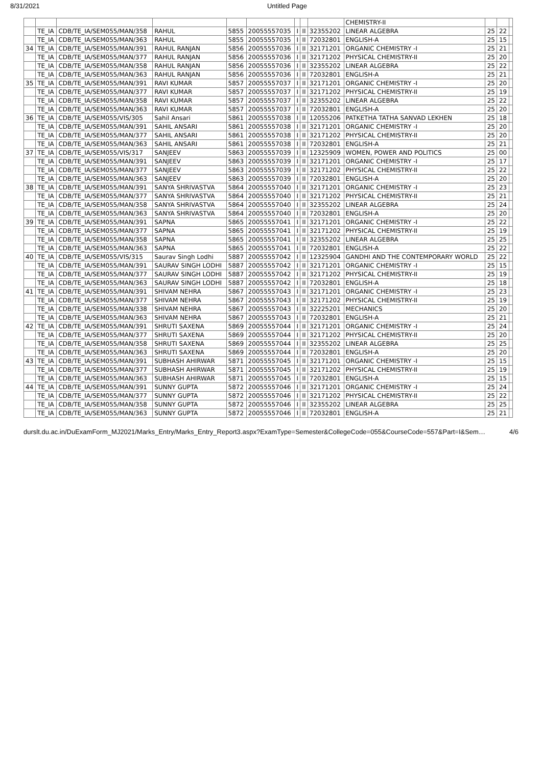8/31/2021 Untitled Page
| | | | | | | | | | CHEMISTRY-II | | | |
| | TE_IA | CDB/TE_IA/SEM055/MAN/358 | RAHUL | 5855 | 20055557035 | I | II | 32355202 | LINEAR ALGEBRA | 25 | 22 | |
| | TE_IA | CDB/TE_IA/SEM055/MAN/363 | RAHUL | 5855 | 20055557035 | I | II | 72032801 | ENGLISH-A | 25 | 15 | |
| 34 | TE_IA | CDB/TE_IA/SEM055/MAN/391 | RAHUL RANJAN | 5856 | 20055557036 | I | II | 32171201 | ORGANIC CHEMISTRY -I | 25 | 21 | |
| | TE_IA | CDB/TE_IA/SEM055/MAN/377 | RAHUL RANJAN | 5856 | 20055557036 | I | II | 32171202 | PHYSICAL CHEMISTRY-II | 25 | 20 | |
| | TE_IA | CDB/TE_IA/SEM055/MAN/358 | RAHUL RANJAN | 5856 | 20055557036 | I | II | 32355202 | LINEAR ALGEBRA | 25 | 22 | |
| | TE_IA | CDB/TE_IA/SEM055/MAN/363 | RAHUL RANJAN | 5856 | 20055557036 | I | II | 72032801 | ENGLISH-A | 25 | 21 | |
| 35 | TE_IA | CDB/TE_IA/SEM055/MAN/391 | RAVI KUMAR | 5857 | 20055557037 | I | II | 32171201 | ORGANIC CHEMISTRY -I | 25 | 20 | |
| | TE_IA | CDB/TE_IA/SEM055/MAN/377 | RAVI KUMAR | 5857 | 20055557037 | I | II | 32171202 | PHYSICAL CHEMISTRY-II | 25 | 19 | |
| | TE_IA | CDB/TE_IA/SEM055/MAN/358 | RAVI KUMAR | 5857 | 20055557037 | I | II | 32355202 | LINEAR ALGEBRA | 25 | 22 | |
| | TE_IA | CDB/TE_IA/SEM055/MAN/363 | RAVI KUMAR | 5857 | 20055557037 | I | II | 72032801 | ENGLISH-A | 25 | 20 | |
| 36 | TE_IA | CDB/TE_IA/SEM055/VIS/305 | Sahil Ansari | 5861 | 20055557038 | I | II | 12055206 | PATKETHA TATHA SANVAD LEKHEN | 25 | 18 | |
| | TE_IA | CDB/TE_IA/SEM055/MAN/391 | SAHIL ANSARI | 5861 | 20055557038 | I | II | 32171201 | ORGANIC CHEMISTRY -I | 25 | 20 | |
| | TE_IA | CDB/TE_IA/SEM055/MAN/377 | SAHIL ANSARI | 5861 | 20055557038 | I | II | 32171202 | PHYSICAL CHEMISTRY-II | 25 | 20 | |
| | TE_IA | CDB/TE_IA/SEM055/MAN/363 | SAHIL ANSARI | 5861 | 20055557038 | I | II | 72032801 | ENGLISH-A | 25 | 21 | |
| 37 | TE_IA | CDB/TE_IA/SEM055/VIS/317 | SANJEEV | 5863 | 20055557039 | I | II | 12325909 | WOMEN, POWER AND POLITICS | 25 | 00 | |
| | TE_IA | CDB/TE_IA/SEM055/MAN/391 | SANJEEV | 5863 | 20055557039 | I | II | 32171201 | ORGANIC CHEMISTRY -I | 25 | 17 | |
| | TE_IA | CDB/TE_IA/SEM055/MAN/377 | SANJEEV | 5863 | 20055557039 | I | II | 32171202 | PHYSICAL CHEMISTRY-II | 25 | 22 | |
| | TE_IA | CDB/TE_IA/SEM055/MAN/363 | SANJEEV | 5863 | 20055557039 | I | II | 72032801 | ENGLISH-A | 25 | 20 | |
| 38 | TE_IA | CDB/TE_IA/SEM055/MAN/391 | SANYA SHRIVASTVA | 5864 | 20055557040 | I | II | 32171201 | ORGANIC CHEMISTRY -I | 25 | 23 | |
| | TE_IA | CDB/TE_IA/SEM055/MAN/377 | SANYA SHRIVASTVA | 5864 | 20055557040 | I | II | 32171202 | PHYSICAL CHEMISTRY-II | 25 | 21 | |
| | TE_IA | CDB/TE_IA/SEM055/MAN/358 | SANYA SHRIVASTVA | 5864 | 20055557040 | I | II | 32355202 | LINEAR ALGEBRA | 25 | 24 | |
| | TE_IA | CDB/TE_IA/SEM055/MAN/363 | SANYA SHRIVASTVA | 5864 | 20055557040 | I | II | 72032801 | ENGLISH-A | 25 | 20 | |
| 39 | TE_IA | CDB/TE_IA/SEM055/MAN/391 | SAPNA | 5865 | 20055557041 | I | II | 32171201 | ORGANIC CHEMISTRY -I | 25 | 22 | |
| | TE_IA | CDB/TE_IA/SEM055/MAN/377 | SAPNA | 5865 | 20055557041 | I | II | 32171202 | PHYSICAL CHEMISTRY-II | 25 | 19 | |
| | TE_IA | CDB/TE_IA/SEM055/MAN/358 | SAPNA | 5865 | 20055557041 | I | II | 32355202 | LINEAR ALGEBRA | 25 | 25 | |
| | TE_IA | CDB/TE_IA/SEM055/MAN/363 | SAPNA | 5865 | 20055557041 | I | II | 72032801 | ENGLISH-A | 25 | 22 | |
| 40 | TE_IA | CDB/TE_IA/SEM055/VIS/315 | Saurav Singh Lodhi | 5887 | 20055557042 | I | II | 12325904 | GANDHI AND THE CONTEMPORARY WORLD | 25 | 22 | |
| | TE_IA | CDB/TE_IA/SEM055/MAN/391 | SAURAV SINGH LODHI | 5887 | 20055557042 | I | II | 32171201 | ORGANIC CHEMISTRY -I | 25 | 15 | |
| | TE_IA | CDB/TE_IA/SEM055/MAN/377 | SAURAV SINGH LODHI | 5887 | 20055557042 | I | II | 32171202 | PHYSICAL CHEMISTRY-II | 25 | 19 | |
| | TE_IA | CDB/TE_IA/SEM055/MAN/363 | SAURAV SINGH LODHI | 5887 | 20055557042 | I | II | 72032801 | ENGLISH-A | 25 | 18 | |
| 41 | TE_IA | CDB/TE_IA/SEM055/MAN/391 | SHIVAM NEHRA | 5867 | 20055557043 | I | II | 32171201 | ORGANIC CHEMISTRY -I | 25 | 23 | |
| | TE_IA | CDB/TE_IA/SEM055/MAN/377 | SHIVAM NEHRA | 5867 | 20055557043 | I | II | 32171202 | PHYSICAL CHEMISTRY-II | 25 | 19 | |
| | TE_IA | CDB/TE_IA/SEM055/MAN/338 | SHIVAM NEHRA | 5867 | 20055557043 | I | II | 32225201 | MECHANICS | 25 | 20 | |
| | TE_IA | CDB/TE_IA/SEM055/MAN/363 | SHIVAM NEHRA | 5867 | 20055557043 | I | II | 72032801 | ENGLISH-A | 25 | 21 | |
| 42 | TE_IA | CDB/TE_IA/SEM055/MAN/391 | SHRUTI SAXENA | 5869 | 20055557044 | I | II | 32171201 | ORGANIC CHEMISTRY -I | 25 | 24 | |
| | TE_IA | CDB/TE_IA/SEM055/MAN/377 | SHRUTI SAXENA | 5869 | 20055557044 | I | II | 32171202 | PHYSICAL CHEMISTRY-II | 25 | 20 | |
| | TE_IA | CDB/TE_IA/SEM055/MAN/358 | SHRUTI SAXENA | 5869 | 20055557044 | I | II | 32355202 | LINEAR ALGEBRA | 25 | 25 | |
| | TE_IA | CDB/TE_IA/SEM055/MAN/363 | SHRUTI SAXENA | 5869 | 20055557044 | I | II | 72032801 | ENGLISH-A | 25 | 20 | |
| 43 | TE_IA | CDB/TE_IA/SEM055/MAN/391 | SUBHASH AHIRWAR | 5871 | 20055557045 | I | II | 32171201 | ORGANIC CHEMISTRY -I | 25 | 15 | |
| | TE_IA | CDB/TE_IA/SEM055/MAN/377 | SUBHASH AHIRWAR | 5871 | 20055557045 | I | II | 32171202 | PHYSICAL CHEMISTRY-II | 25 | 19 | |
| | TE_IA | CDB/TE_IA/SEM055/MAN/363 | SUBHASH AHIRWAR | 5871 | 20055557045 | I | II | 72032801 | ENGLISH-A | 25 | 15 | |
| 44 | TE_IA | CDB/TE_IA/SEM055/MAN/391 | SUNNY GUPTA | 5872 | 20055557046 | I | II | 32171201 | ORGANIC CHEMISTRY -I | 25 | 24 | |
| | TE_IA | CDB/TE_IA/SEM055/MAN/377 | SUNNY GUPTA | 5872 | 20055557046 | I | II | 32171202 | PHYSICAL CHEMISTRY-II | 25 | 22 | |
| | TE_IA | CDB/TE_IA/SEM055/MAN/358 | SUNNY GUPTA | 5872 | 20055557046 | I | II | 32355202 | LINEAR ALGEBRA | 25 | 25 | |
| | TE_IA | CDB/TE_IA/SEM055/MAN/363 | SUNNY GUPTA | 5872 | 20055557046 | I | II | 72032801 | ENGLISH-A | 25 | 21 | |
durslt.du.ac.in/DuExamForm_MJ2021/Marks_Entry/Marks_Entry_Report3.aspx?ExamType=Semester&CollegeCode=055&CourseCode=557&Part=I&Sem… 4/6